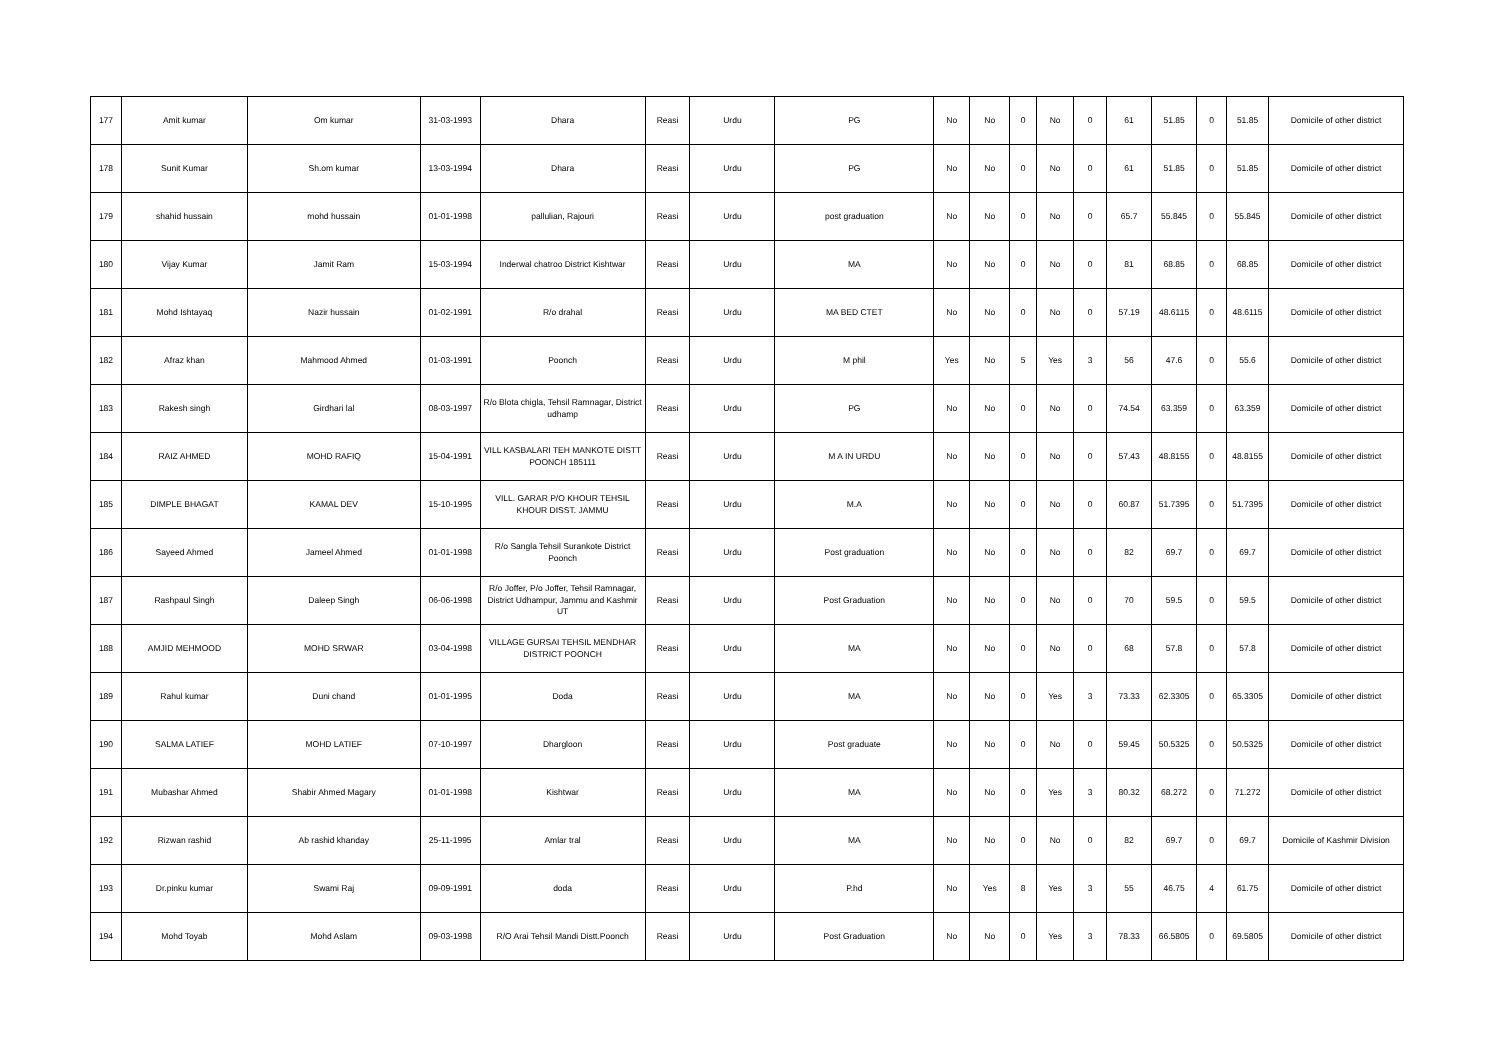| 177 | Amit kumar | Om kumar | 31-03-1993 | Dhara | Reasi | Urdu | PG | No | No | 0 | No | 0 | 61 | 51.85 | 0 | 51.85 | Domicile of other district |
| 178 | Sunit Kumar | Sh.om kumar | 13-03-1994 | Dhara | Reasi | Urdu | PG | No | No | 0 | No | 0 | 61 | 51.85 | 0 | 51.85 | Domicile of other district |
| 179 | shahid hussain | mohd hussain | 01-01-1998 | pallulian, Rajouri | Reasi | Urdu | post graduation | No | No | 0 | No | 0 | 65.7 | 55.845 | 0 | 55.845 | Domicile of other district |
| 180 | Vijay Kumar | Jamit Ram | 15-03-1994 | Inderwal chatroo District Kishtwar | Reasi | Urdu | MA | No | No | 0 | No | 0 | 81 | 68.85 | 0 | 68.85 | Domicile of other district |
| 181 | Mohd Ishtayaq | Nazir hussain | 01-02-1991 | R/o drahal | Reasi | Urdu | MA BED CTET | No | No | 0 | No | 0 | 57.19 | 48.6115 | 0 | 48.6115 | Domicile of other district |
| 182 | Afraz khan | Mahmood Ahmed | 01-03-1991 | Poonch | Reasi | Urdu | M phil | Yes | No | 5 | Yes | 3 | 56 | 47.6 | 0 | 55.6 | Domicile of other district |
| 183 | Rakesh singh | Girdhari lal | 08-03-1997 | R/o Blota chigla, Tehsil Ramnagar, District udhamp | Reasi | Urdu | PG | No | No | 0 | No | 0 | 74.54 | 63.359 | 0 | 63.359 | Domicile of other district |
| 184 | RAIZ AHMED | MOHD RAFIQ | 15-04-1991 | VILL KASBALARI TEH MANKOTE DISTT POONCH 185111 | Reasi | Urdu | M A IN URDU | No | No | 0 | No | 0 | 57.43 | 48.8155 | 0 | 48.8155 | Domicile of other district |
| 185 | DIMPLE BHAGAT | KAMAL DEV | 15-10-1995 | VILL. GARAR P/O KHOUR TEHSIL KHOUR DISST. JAMMU | Reasi | Urdu | M.A | No | No | 0 | No | 0 | 60.87 | 51.7395 | 0 | 51.7395 | Domicile of other district |
| 186 | Sayeed Ahmed | Jameel Ahmed | 01-01-1998 | R/o Sangla Tehsil Surankote District Poonch | Reasi | Urdu | Post graduation | No | No | 0 | No | 0 | 82 | 69.7 | 0 | 69.7 | Domicile of other district |
| 187 | Rashpaul Singh | Daleep Singh | 06-06-1998 | R/o Joffer, P/o Joffer, Tehsil Ramnagar, District Udhampur, Jammu and Kashmir UT | Reasi | Urdu | Post Graduation | No | No | 0 | No | 0 | 70 | 59.5 | 0 | 59.5 | Domicile of other district |
| 188 | AMJID MEHMOOD | MOHD SRWAR | 03-04-1998 | VILLAGE GURSAI TEHSIL MENDHAR DISTRICT POONCH | Reasi | Urdu | MA | No | No | 0 | No | 0 | 68 | 57.8 | 0 | 57.8 | Domicile of other district |
| 189 | Rahul kumar | Duni chand | 01-01-1995 | Doda | Reasi | Urdu | MA | No | No | 0 | Yes | 3 | 73.33 | 62.3305 | 0 | 65.3305 | Domicile of other district |
| 190 | SALMA LATIEF | MOHD LATIEF | 07-10-1997 | Dhargloon | Reasi | Urdu | Post graduate | No | No | 0 | No | 0 | 59.45 | 50.5325 | 0 | 50.5325 | Domicile of other district |
| 191 | Mubashar Ahmed | Shabir Ahmed Magary | 01-01-1998 | Kishtwar | Reasi | Urdu | MA | No | No | 0 | Yes | 3 | 80.32 | 68.272 | 0 | 71.272 | Domicile of other district |
| 192 | Rizwan rashid | Ab rashid khanday | 25-11-1995 | Amlar tral | Reasi | Urdu | MA | No | No | 0 | No | 0 | 82 | 69.7 | 0 | 69.7 | Domicile of Kashmir Division |
| 193 | Dr.pinku kumar | Swami Raj | 09-09-1991 | doda | Reasi | Urdu | P.hd | No | Yes | 8 | Yes | 3 | 55 | 46.75 | 4 | 61.75 | Domicile of other district |
| 194 | Mohd Toyab | Mohd Aslam | 09-03-1998 | R/O Arai Tehsil Mandi Distt.Poonch | Reasi | Urdu | Post Graduation | No | No | 0 | Yes | 3 | 78.33 | 66.5805 | 0 | 69.5805 | Domicile of other district |